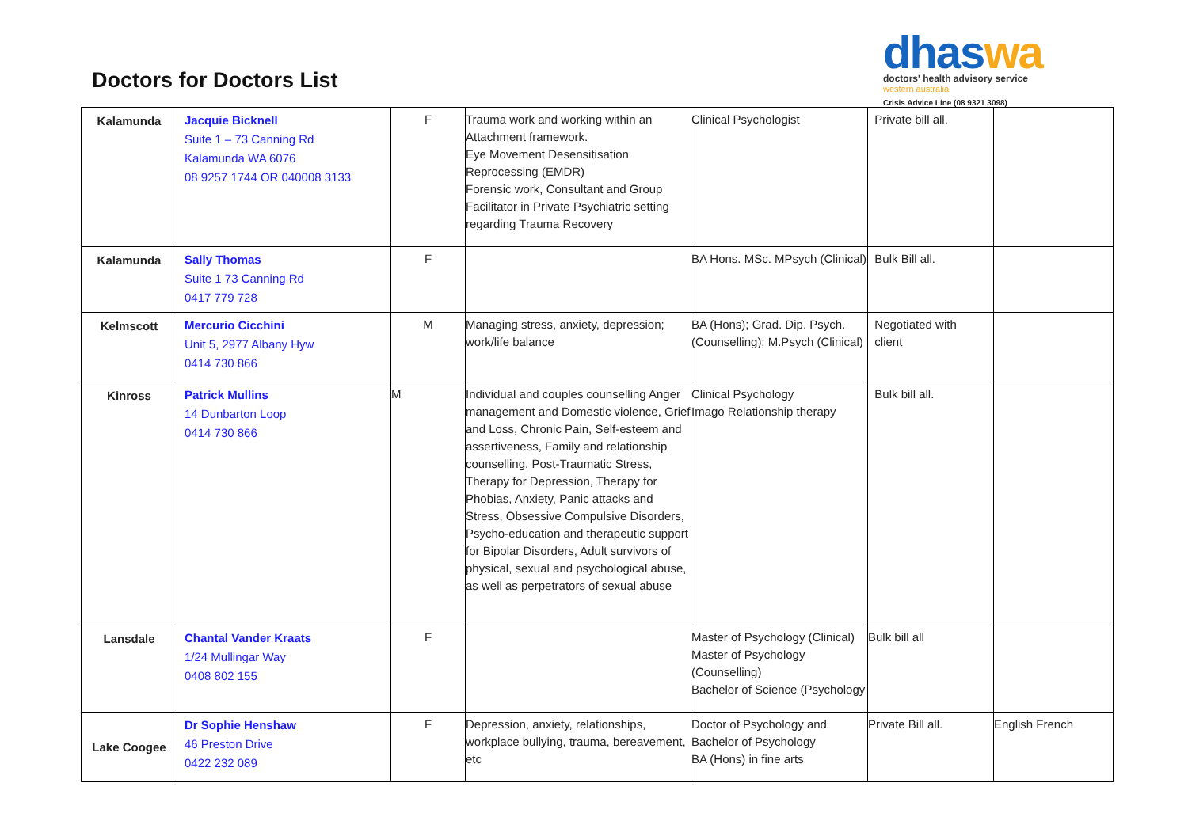Doctors for Doctors List
dhaswa
doctors' health advisory service
western australia
Crisis Advice Line (08 9321 3098)
| Kalamunda | Jacquie Bicknell Suite 1 – 73 Canning Rd Kalamunda WA 6076 08 9257 1744 OR 040008 3133 | F | Trauma work and working within an Attachment framework. Eye Movement Desensitisation Reprocessing (EMDR) Forensic work, Consultant and Group Facilitator in Private Psychiatric setting regarding Trauma Recovery | Clinical Psychologist | Private bill all. | |
| Kalamunda | Sally Thomas Suite 1 73 Canning Rd 0417 779 728 | F | | BA Hons. MSc. MPsych (Clinical) | Bulk Bill all. | |
| Kelmscott | Mercurio Cicchini Unit 5, 2977 Albany Hyw 0414 730 866 | M | Managing stress, anxiety, depression; work/life balance | BA (Hons); Grad. Dip. Psych. (Counselling); M.Psych (Clinical) | Negotiated with client | |
| Kinross | Patrick Mullins 14 Dunbarton Loop 0414 730 866 | M | Individual and couples counselling Anger management and Domestic violence, Grief and Loss, Chronic Pain, Self-esteem and assertiveness, Family and relationship counselling, Post-Traumatic Stress, Therapy for Depression, Therapy for Phobias, Anxiety, Panic attacks and Stress, Obsessive Compulsive Disorders, Psycho-education and therapeutic support for Bipolar Disorders, Adult survivors of physical, sexual and psychological abuse, as well as perpetrators of sexual abuse | Clinical Psychology Imago Relationship therapy | Bulk bill all. | |
| Lansdale | Chantal Vander Kraats 1/24 Mullingar Way 0408 802 155 | F | | Master of Psychology (Clinical) Master of Psychology (Counselling) Bachelor of Science (Psychology | Bulk bill all | |
| Lake Coogee | Dr Sophie Henshaw 46 Preston Drive 0422 232 089 | F | Depression, anxiety, relationships, workplace bullying, trauma, bereavement, etc | Doctor of Psychology and Bachelor of Psychology BA (Hons) in fine arts | Private Bill all. | English French |